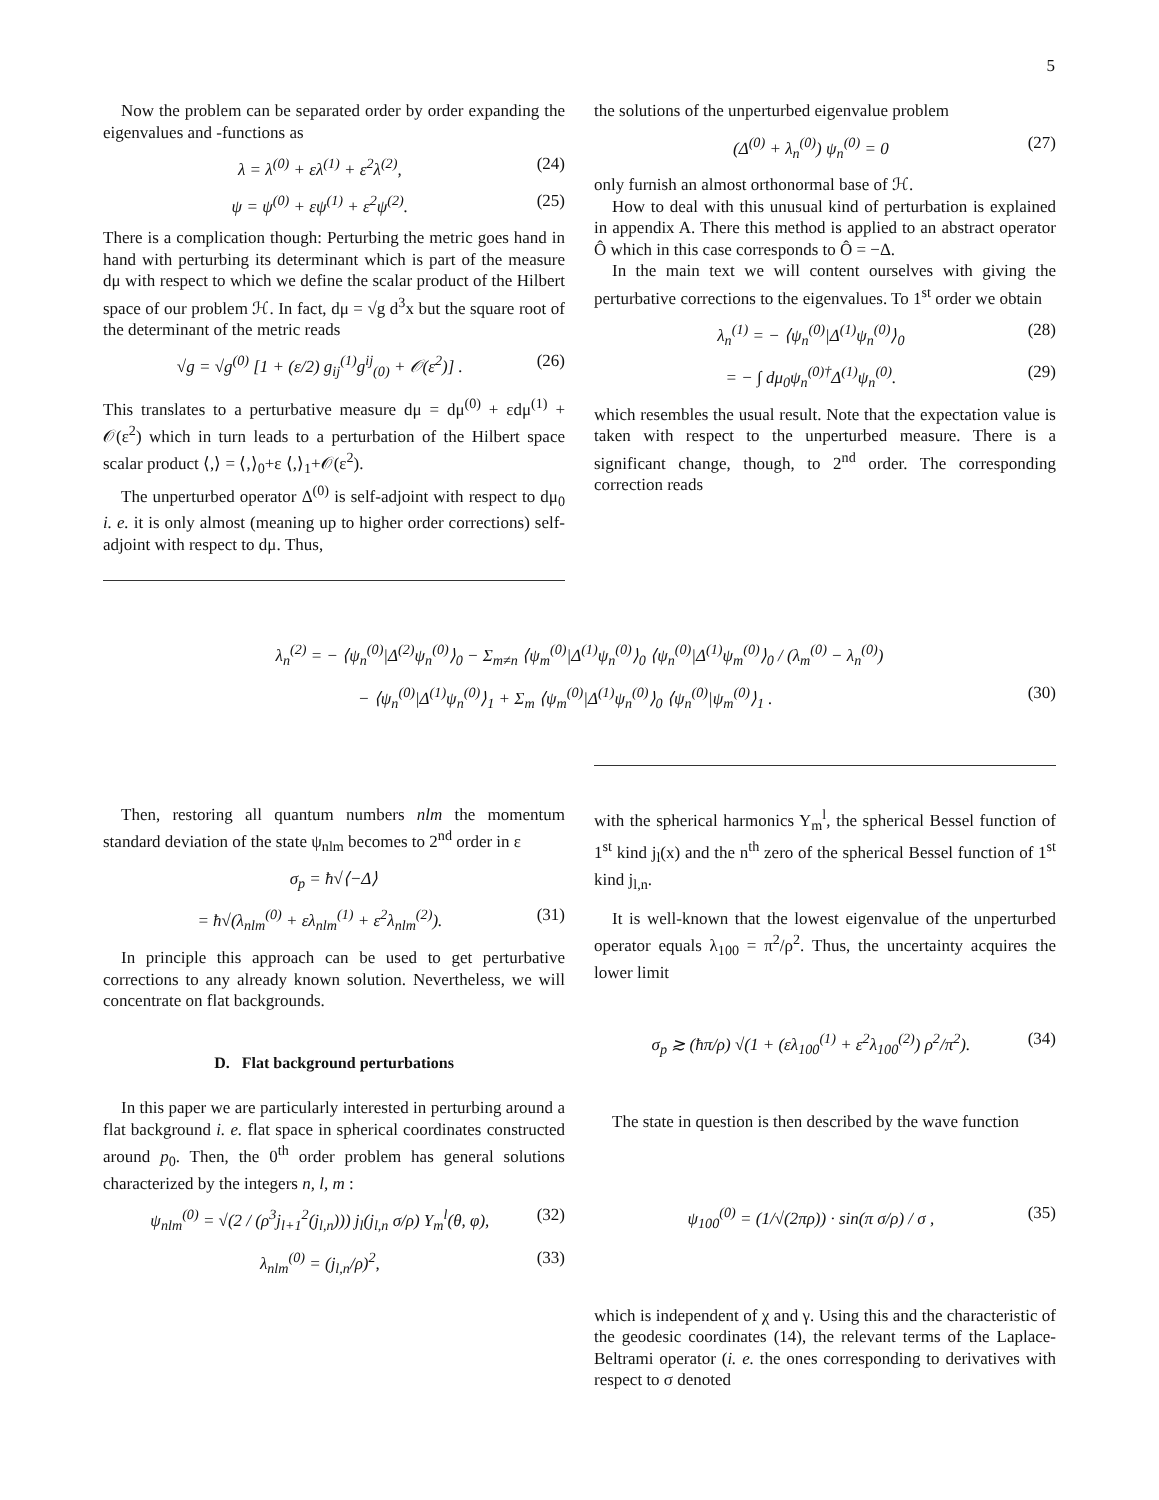5
Now the problem can be separated order by order expanding the eigenvalues and -functions as
λ = λ<sup>(0)</sup> + ελ<sup>(1)</sup> + ε<sup>2</sup>λ<sup>(2)</sup>, (24)
ψ = ψ<sup>(0)</sup> + εψ<sup>(1)</sup> + ε<sup>2</sup>ψ<sup>(2)</sup>. (25)
There is a complication though: Perturbing the metric goes hand in hand with perturbing its determinant which is part of the measure dμ with respect to which we define the scalar product of the Hilbert space of our problem ℋ. In fact, dμ = √g d<sup>3</sup>x but the square root of the determinant of the metric reads
√g = √g<sup>(0)</sup> [1 + (ε/2) g<sub>ij</sub><sup>(1)</sup>g<sup>ij</sup><sub>(0)</sub> + 𝒪(ε<sup>2</sup>)] . (26)
This translates to a perturbative measure dμ = dμ<sup>(0)</sup> + εdμ<sup>(1)</sup> + 𝒪(ε<sup>2</sup>) which in turn leads to a perturbation of the Hilbert space scalar product ⟨,⟩ = ⟨,⟩<sub>0</sub>+ε ⟨,⟩<sub>1</sub>+𝒪(ε<sup>2</sup>).
The unperturbed operator Δ<sup>(0)</sup> is self-adjoint with respect to dμ<sub>0</sub> i. e. it is only almost (meaning up to higher order corrections) self-adjoint with respect to dμ. Thus,
the solutions of the unperturbed eigenvalue problem
(Δ<sup>(0)</sup> + λ<sub>n</sub><sup>(0)</sup>) ψ<sub>n</sub><sup>(0)</sup> = 0 (27)
only furnish an almost orthonormal base of ℋ.
How to deal with this unusual kind of perturbation is explained in appendix A. There this method is applied to an abstract operator Ô which in this case corresponds to Ô = −Δ.
In the main text we will content ourselves with giving the perturbative corrections to the eigenvalues. To 1<sup>st</sup> order we obtain
λ<sub>n</sub><sup>(1)</sup> = − ⟨ψ<sub>n</sub><sup>(0)</sup>|Δ<sup>(1)</sup>ψ<sub>n</sub><sup>(0)</sup>⟩<sub>0</sub> (28)
= − ∫ dμ<sub>0</sub>ψ<sub>n</sub><sup>(0)†</sup>Δ<sup>(1)</sup>ψ<sub>n</sub><sup>(0)</sup>. (29)
which resembles the usual result. Note that the expectation value is taken with respect to the unperturbed measure. There is a significant change, though, to 2<sup>nd</sup> order. The corresponding correction reads
λ<sub>n</sub><sup>(2)</sup> = − ⟨ψ<sub>n</sub><sup>(0)</sup>|Δ<sup>(2)</sup>ψ<sub>n</sub><sup>(0)</sup>⟩<sub>0</sub> − Σ<sub>m≠n</sub> ⟨ψ<sub>m</sub><sup>(0)</sup>|Δ<sup>(1)</sup>ψ<sub>n</sub><sup>(0)</sup>⟩<sub>0</sub> ⟨ψ<sub>n</sub><sup>(0)</sup>|Δ<sup>(1)</sup>ψ<sub>m</sub><sup>(0)</sup>⟩<sub>0</sub> / (λ<sub>m</sub><sup>(0)</sup> − λ<sub>n</sub><sup>(0)</sup>)
− ⟨ψ<sub>n</sub><sup>(0)</sup>|Δ<sup>(1)</sup>ψ<sub>n</sub><sup>(0)</sup>⟩<sub>1</sub> + Σ<sub>m</sub> ⟨ψ<sub>m</sub><sup>(0)</sup>|Δ<sup>(1)</sup>ψ<sub>n</sub><sup>(0)</sup>⟩<sub>0</sub> ⟨ψ<sub>n</sub><sup>(0)</sup>|ψ<sub>m</sub><sup>(0)</sup>⟩<sub>1</sub> . (30)
Then, restoring all quantum numbers nlm the momentum standard deviation of the state ψ<sub>nlm</sub> becomes to 2<sup>nd</sup> order in ε
σ<sub>p</sub> = ħ√⟨−Δ⟩
= ħ√(λ<sub>nlm</sub><sup>(0)</sup> + ελ<sub>nlm</sub><sup>(1)</sup> + ε<sup>2</sup>λ<sub>nlm</sub><sup>(2)</sup>). (31)
In principle this approach can be used to get perturbative corrections to any already known solution. Nevertheless, we will concentrate on flat backgrounds.
D. Flat background perturbations
In this paper we are particularly interested in perturbing around a flat background i. e. flat space in spherical coordinates constructed around p<sub>0</sub>. Then, the 0<sup>th</sup> order problem has general solutions characterized by the integers n, l, m :
ψ<sub>nlm</sub><sup>(0)</sup> = √(2 / (ρ<sup>3</sup>j<sub>l+1</sub><sup>2</sup>(j<sub>l,n</sub>))) j<sub>l</sub>(j<sub>l,n</sub> σ/ρ) Y<sub>m</sub><sup>l</sup>(θ, φ), (32)
λ<sub>nlm</sub><sup>(0)</sup> = (j<sub>l,n</sub>/ρ)<sup>2</sup>, (33)
with the spherical harmonics Y<sub>m</sub><sup>l</sup>, the spherical Bessel function of 1<sup>st</sup> kind j<sub>l</sub>(x) and the n<sup>th</sup> zero of the spherical Bessel function of 1<sup>st</sup> kind j<sub>l,n</sub>.
It is well-known that the lowest eigenvalue of the unperturbed operator equals λ<sub>100</sub> = π<sup>2</sup>/ρ<sup>2</sup>. Thus, the uncertainty acquires the lower limit
σ<sub>p</sub> ≳ (ħπ/ρ) √(1 + (ελ<sub>100</sub><sup>(1)</sup> + ε<sup>2</sup>λ<sub>100</sub><sup>(2)</sup>) ρ<sup>2</sup>/π<sup>2</sup>). (34)
The state in question is then described by the wave function
ψ<sub>100</sub><sup>(0)</sup> = (1/√(2πρ)) · sin(π σ/ρ) / σ , (35)
which is independent of χ and γ. Using this and the characteristic of the geodesic coordinates (14), the relevant terms of the Laplace-Beltrami operator (i. e. the ones corresponding to derivatives with respect to σ denoted